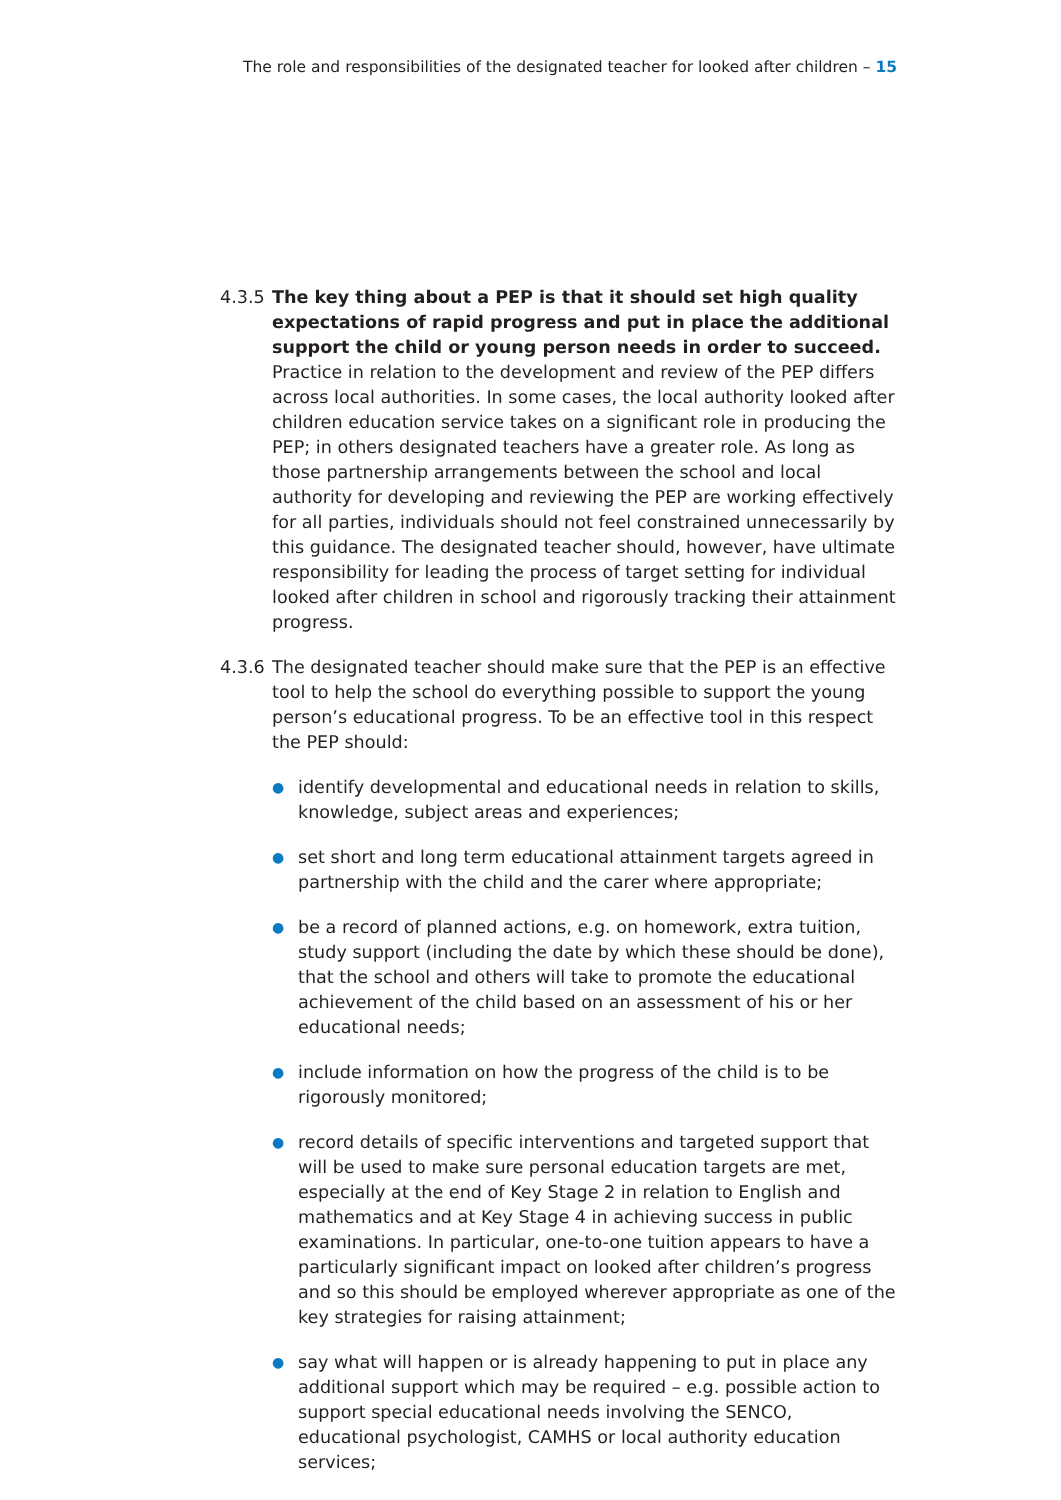The role and responsibilities of the designated teacher for looked after children – 15
4.3.5
The key thing about a PEP is that it should set high quality expectations of rapid progress and put in place the additional support the child or young person needs in order to succeed. Practice in relation to the development and review of the PEP differs across local authorities. In some cases, the local authority looked after children education service takes on a significant role in producing the PEP; in others designated teachers have a greater role. As long as those partnership arrangements between the school and local authority for developing and reviewing the PEP are working effectively for all parties, individuals should not feel constrained unnecessarily by this guidance. The designated teacher should, however, have ultimate responsibility for leading the process of target setting for individual looked after children in school and rigorously tracking their attainment progress.
4.3.6
The designated teacher should make sure that the PEP is an effective tool to help the school do everything possible to support the young person’s educational progress. To be an effective tool in this respect the PEP should:
● identify developmental and educational needs in relation to skills, knowledge, subject areas and experiences;
● set short and long term educational attainment targets agreed in partnership with the child and the carer where appropriate;
● be a record of planned actions, e.g. on homework, extra tuition, study support (including the date by which these should be done), that the school and others will take to promote the educational achievement of the child based on an assessment of his or her educational needs;
● include information on how the progress of the child is to be rigorously monitored;
● record details of specific interventions and targeted support that will be used to make sure personal education targets are met, especially at the end of Key Stage 2 in relation to English and mathematics and at Key Stage 4 in achieving success in public examinations. In particular, one-to-one tuition appears to have a particularly significant impact on looked after children’s progress and so this should be employed wherever appropriate as one of the key strategies for raising attainment;
● say what will happen or is already happening to put in place any additional support which may be required – e.g. possible action to support special educational needs involving the SENCO, educational psychologist, CAMHS or local authority education services;